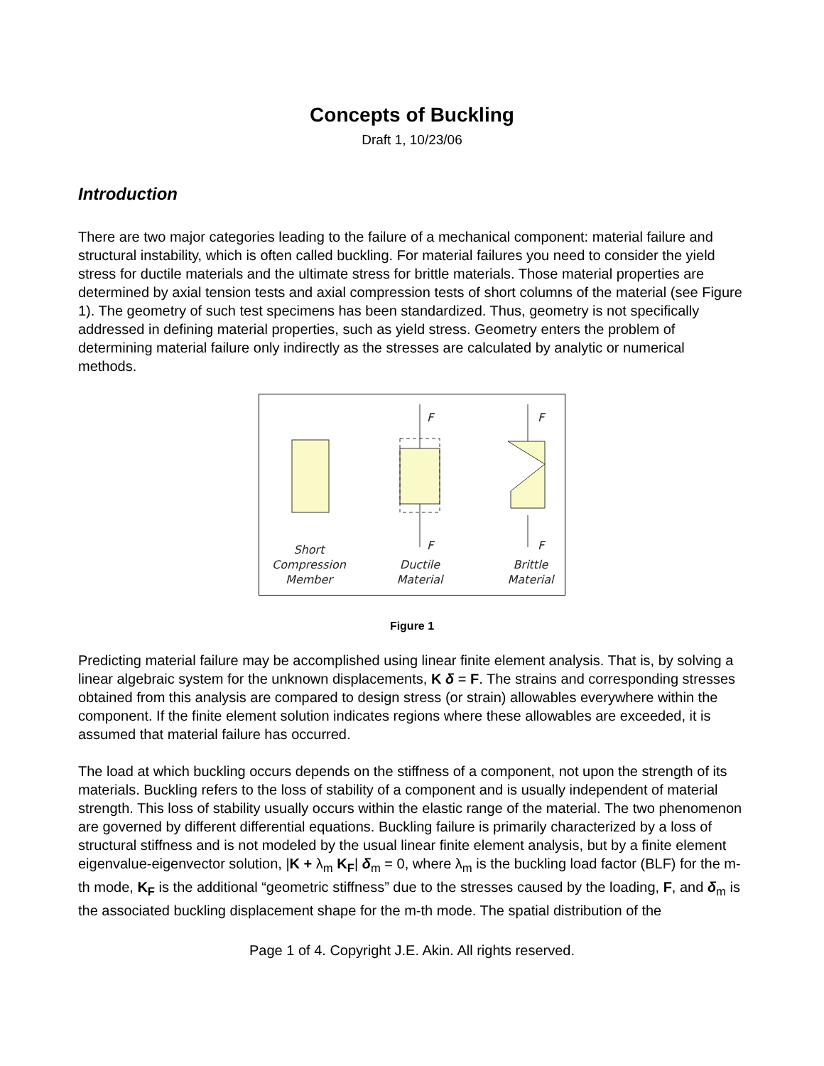Concepts of Buckling
Draft 1, 10/23/06
Introduction
There are two major categories leading to the failure of a mechanical component: material failure and structural instability, which is often called buckling. For material failures you need to consider the yield stress for ductile materials and the ultimate stress for brittle materials. Those material properties are determined by axial tension tests and axial compression tests of short columns of the material (see Figure 1). The geometry of such test specimens has been standardized. Thus, geometry is not specifically addressed in defining material properties, such as yield stress. Geometry enters the problem of determining material failure only indirectly as the stresses are calculated by analytic or numerical methods.
F
F
F
F
Short
Compression
Member
Ductile
Material
Brittle
Material
Figure 1
Predicting material failure may be accomplished using linear finite element analysis. That is, by solving a linear algebraic system for the unknown displacements, K δ = F. The strains and corresponding stresses obtained from this analysis are compared to design stress (or strain) allowables everywhere within the component. If the finite element solution indicates regions where these allowables are exceeded, it is assumed that material failure has occurred.
The load at which buckling occurs depends on the stiffness of a component, not upon the strength of its materials. Buckling refers to the loss of stability of a component and is usually independent of material strength. This loss of stability usually occurs within the elastic range of the material. The two phenomenon are governed by different differential equations. Buckling failure is primarily characterized by a loss of structural stiffness and is not modeled by the usual linear finite element analysis, but by a finite element eigenvalue-eigenvector solution, |K + λ<sub>m</sub> K<sub>F</sub>| δ<sub>m</sub> = 0, where λ<sub>m</sub> is the buckling load factor (BLF) for the m-th mode, K<sub>F</sub> is the additional “geometric stiffness” due to the stresses caused by the loading, F, and δ<sub>m</sub> is the associated buckling displacement shape for the m-th mode. The spatial distribution of the
Page 1 of 4. Copyright J.E. Akin. All rights reserved.